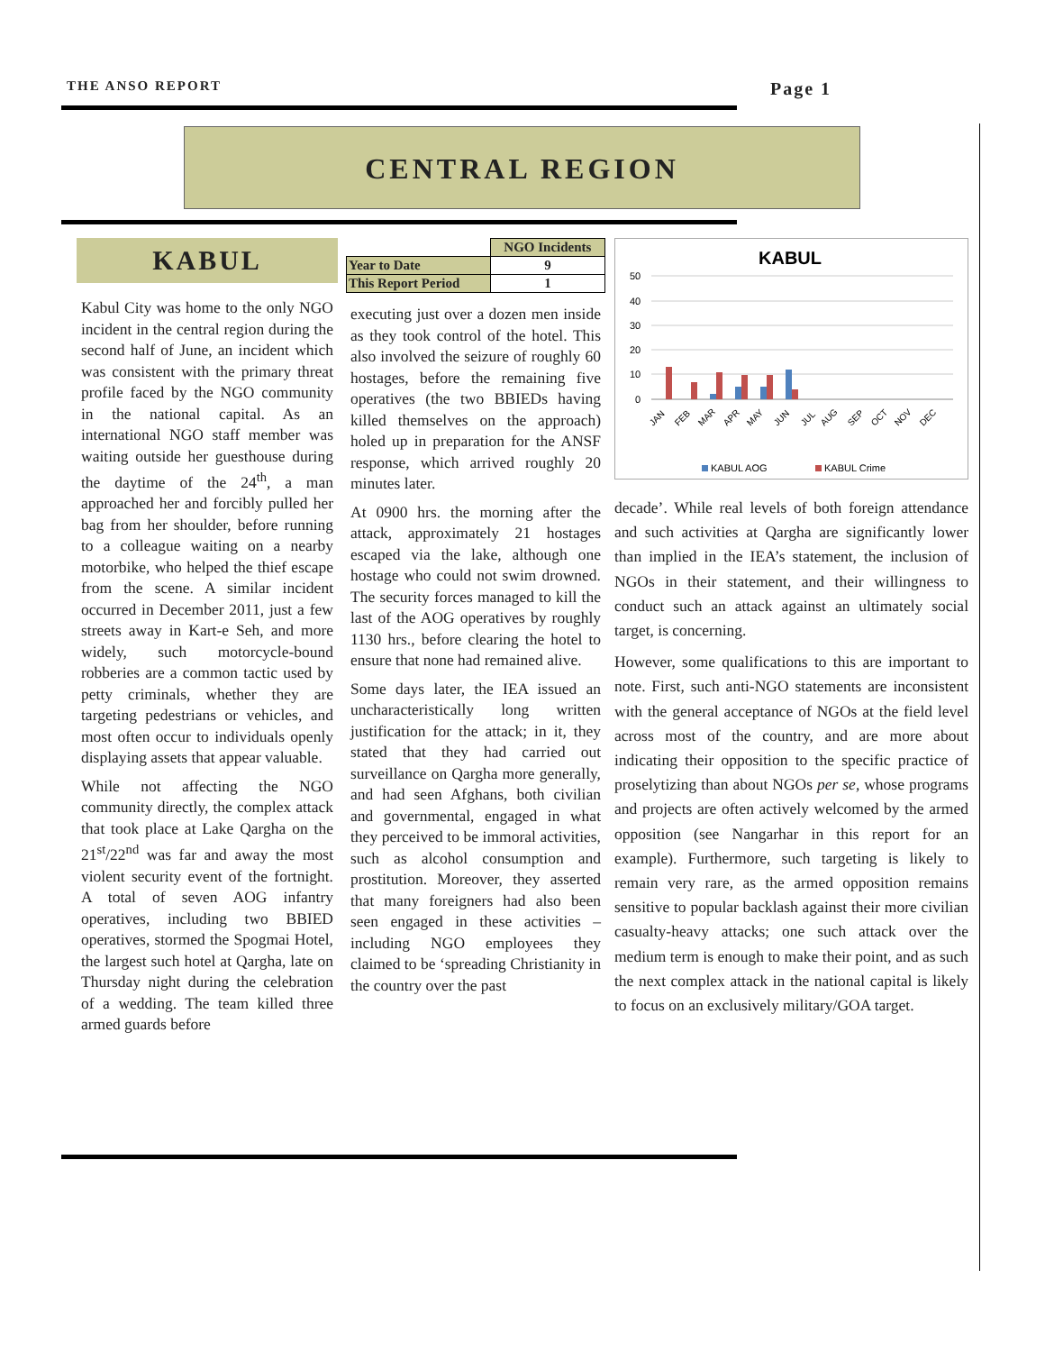THE ANSO REPORT Page 1
CENTRAL REGION
KABUL
Kabul City was home to the only NGO incident in the central region during the second half of June, an incident which was consistent with the primary threat profile faced by the NGO community in the national capital. As an international NGO staff member was waiting outside her guesthouse during the daytime of the 24<sup>th</sup>, a man approached her and forcibly pulled her bag from her shoulder, before running to a colleague waiting on a nearby motorbike, who helped the thief escape from the scene. A similar incident occurred in December 2011, just a few streets away in Kart-e Seh, and more widely, such motorcycle-bound robberies are a common tactic used by petty criminals, whether they are targeting pedestrians or vehicles, and most often occur to individuals openly displaying assets that appear valuable.
While not affecting the NGO community directly, the complex attack that took place at Lake Qargha on the 21<sup>st</sup>/22<sup>nd</sup> was far and away the most violent security event of the fortnight. A total of seven AOG infantry operatives, including two BBIED operatives, stormed the Spogmai Hotel, the largest such hotel at Qargha, late on Thursday night during the celebration of a wedding. The team killed three armed guards before
| | NGO Incidents |
| --- | --- |
| Year to Date | 9 |
| This Report Period | 1 |
executing just over a dozen men inside as they took control of the hotel. This also involved the seizure of roughly 60 hostages, before the remaining five operatives (the two BBIEDs having killed themselves on the approach) holed up in preparation for the ANSF response, which arrived roughly 20 minutes later.
At 0900 hrs. the morning after the attack, approximately 21 hostages escaped via the lake, although one hostage who could not swim drowned. The security forces managed to kill the last of the AOG operatives by roughly 1130 hrs., before clearing the hotel to ensure that none had remained alive.
Some days later, the IEA issued an uncharacteristically long written justification for the attack; in it, they stated that they had carried out surveillance on Qargha more generally, and had seen Afghans, both civilian and governmental, engaged in what they perceived to be immoral activities, such as alcohol consumption and prostitution. Moreover, they asserted that many foreigners had also been seen engaged in these activities – including NGO employees they claimed to be ‘spreading Christianity in the country over the past
KABUL
50
40
30
20
10
0
JAN
FEB
MAR
APR
MAY
JUN
JUL
AUG
SEP
OCT
NOV
DEC
KABUL AOG
KABUL Crime
decade’. While real levels of both foreign attendance and such activities at Qargha are significantly lower than implied in the IEA’s statement, the inclusion of NGOs in their statement, and their willingness to conduct such an attack against an ultimately social target, is concerning.
However, some qualifications to this are important to note. First, such anti-NGO statements are inconsistent with the general acceptance of NGOs at the field level across most of the country, and are more about indicating their opposition to the specific practice of proselytizing than about NGOs per se, whose programs and projects are often actively welcomed by the armed opposition (see Nangarhar in this report for an example). Furthermore, such targeting is likely to remain very rare, as the armed opposition remains sensitive to popular backlash against their more civilian casualty-heavy attacks; one such attack over the medium term is enough to make their point, and as such the next complex attack in the national capital is likely to focus on an exclusively military/GOA target.